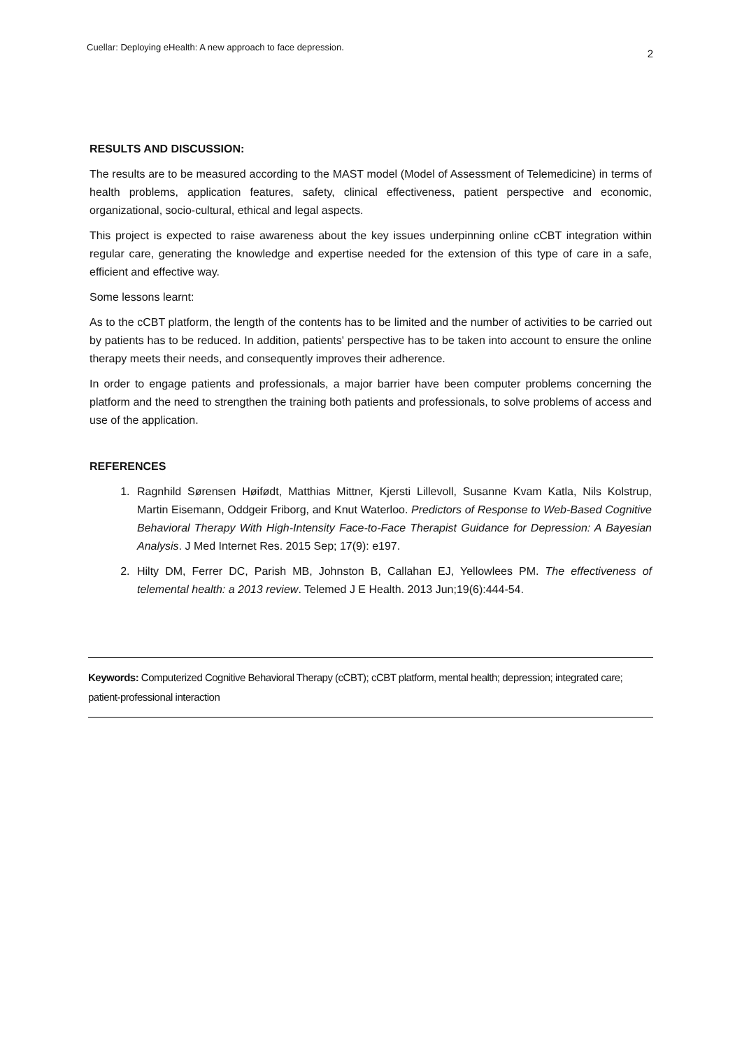Cuellar: Deploying eHealth: A new approach to face depression. 2
RESULTS AND DISCUSSION:
The results are to be measured according to the MAST model (Model of Assessment of Telemedicine) in terms of health problems, application features, safety, clinical effectiveness, patient perspective and economic, organizational, socio-cultural, ethical and legal aspects.
This project is expected to raise awareness about the key issues underpinning online cCBT integration within regular care, generating the knowledge and expertise needed for the extension of this type of care in a safe, efficient and effective way.
Some lessons learnt:
As to the cCBT platform, the length of the contents has to be limited and the number of activities to be carried out by patients has to be reduced. In addition, patients' perspective has to be taken into account to ensure the online therapy meets their needs, and consequently improves their adherence.
In order to engage patients and professionals, a major barrier have been computer problems concerning the platform and the need to strengthen the training both patients and professionals, to solve problems of access and use of the application.
REFERENCES
1. Ragnhild Sørensen Høifødt, Matthias Mittner, Kjersti Lillevoll, Susanne Kvam Katla, Nils Kolstrup, Martin Eisemann, Oddgeir Friborg, and Knut Waterloo. Predictors of Response to Web-Based Cognitive Behavioral Therapy With High-Intensity Face-to-Face Therapist Guidance for Depression: A Bayesian Analysis. J Med Internet Res. 2015 Sep; 17(9): e197.
2. Hilty DM, Ferrer DC, Parish MB, Johnston B, Callahan EJ, Yellowlees PM. The effectiveness of telemental health: a 2013 review. Telemed J E Health. 2013 Jun;19(6):444-54.
Keywords: Computerized Cognitive Behavioral Therapy (cCBT); cCBT platform, mental health; depression; integrated care; patient-professional interaction